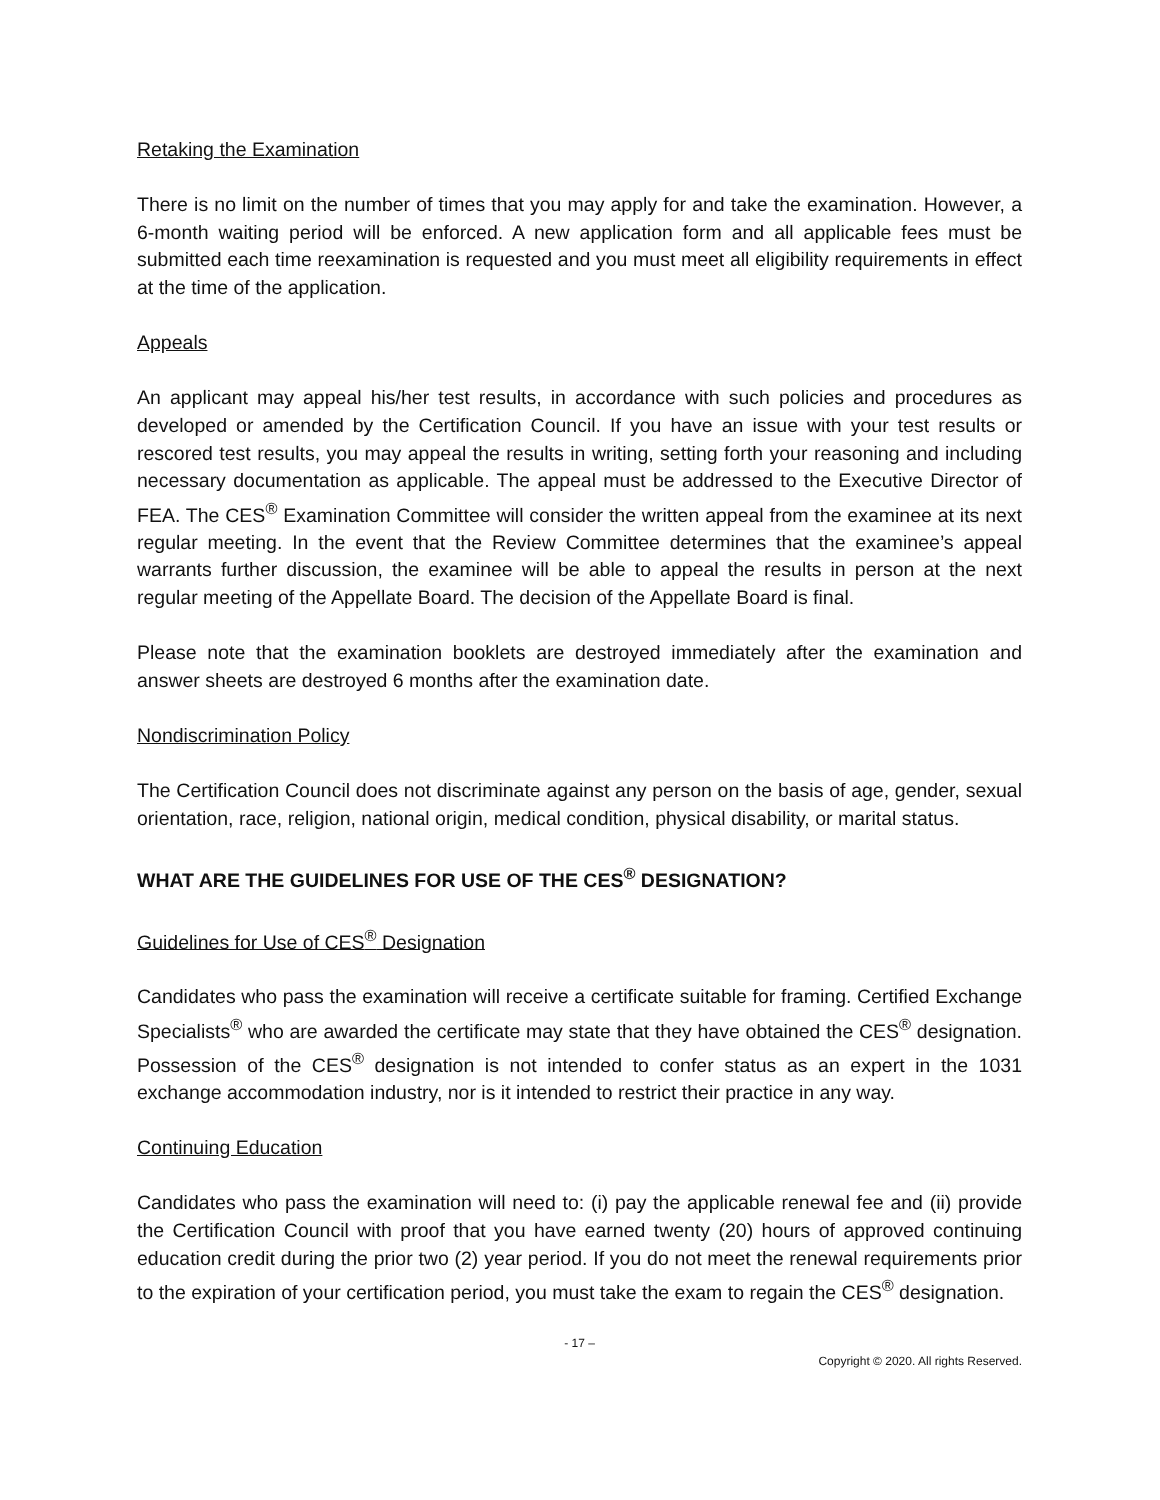Retaking the Examination
There is no limit on the number of times that you may apply for and take the examination. However, a 6-month waiting period will be enforced. A new application form and all applicable fees must be submitted each time reexamination is requested and you must meet all eligibility requirements in effect at the time of the application.
Appeals
An applicant may appeal his/her test results, in accordance with such policies and procedures as developed or amended by the Certification Council. If you have an issue with your test results or rescored test results, you may appeal the results in writing, setting forth your reasoning and including necessary documentation as applicable. The appeal must be addressed to the Executive Director of FEA. The CES<sup>®</sup> Examination Committee will consider the written appeal from the examinee at its next regular meeting. In the event that the Review Committee determines that the examinee’s appeal warrants further discussion, the examinee will be able to appeal the results in person at the next regular meeting of the Appellate Board. The decision of the Appellate Board is final.
Please note that the examination booklets are destroyed immediately after the examination and answer sheets are destroyed 6 months after the examination date.
Nondiscrimination Policy
The Certification Council does not discriminate against any person on the basis of age, gender, sexual orientation, race, religion, national origin, medical condition, physical disability, or marital status.
WHAT ARE THE GUIDELINES FOR USE OF THE CES<sup>®</sup> DESIGNATION?
Guidelines for Use of CES<sup>®</sup> Designation
Candidates who pass the examination will receive a certificate suitable for framing. Certified Exchange Specialists<sup>®</sup> who are awarded the certificate may state that they have obtained the CES<sup>®</sup> designation. Possession of the CES<sup>®</sup> designation is not intended to confer status as an expert in the 1031 exchange accommodation industry, nor is it intended to restrict their practice in any way.
Continuing Education
Candidates who pass the examination will need to: (i) pay the applicable renewal fee and (ii) provide the Certification Council with proof that you have earned twenty (20) hours of approved continuing education credit during the prior two (2) year period. If you do not meet the renewal requirements prior to the expiration of your certification period, you must take the exam to regain the CES<sup>®</sup> designation.
- 17 –
Copyright © 2020. All rights Reserved.